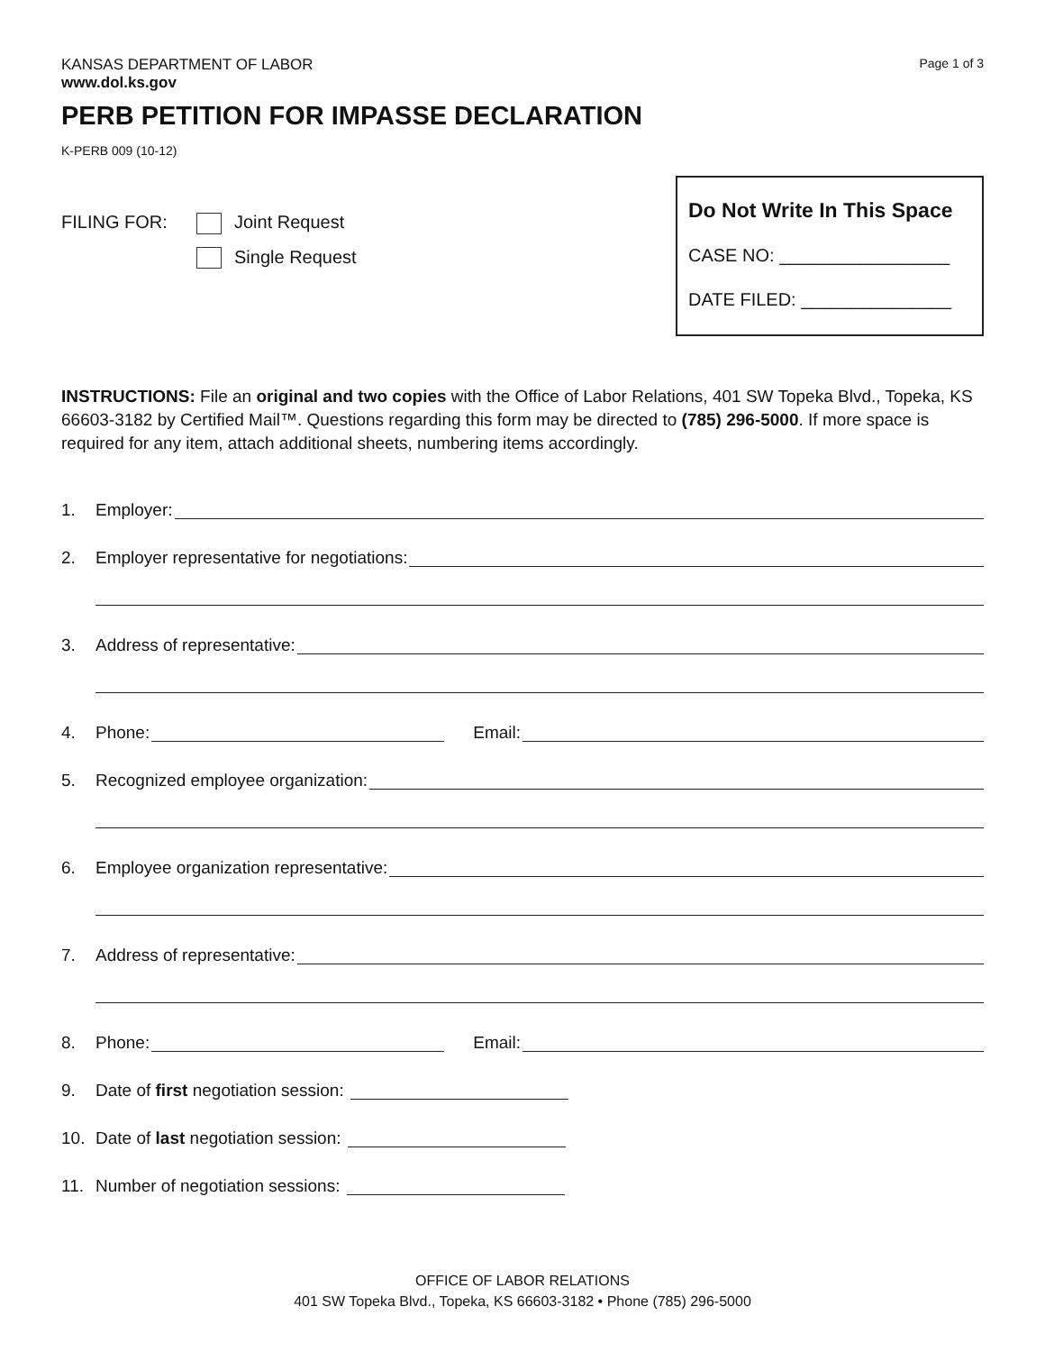KANSAS DEPARTMENT OF LABOR
www.dol.ks.gov
Page 1 of 3
PERB PETITION FOR IMPASSE DECLARATION
K-PERB 009 (10-12)
FILING FOR: Joint Request Single Request
Do Not Write In This Space
CASE NO: _________________
DATE FILED: _______________
INSTRUCTIONS: File an original and two copies with the Office of Labor Relations, 401 SW Topeka Blvd., Topeka, KS 66603-3182 by Certified Mail™. Questions regarding this form may be directed to (785) 296-5000. If more space is required for any item, attach additional sheets, numbering items accordingly.
1. Employer:
2. Employer representative for negotiations:
3. Address of representative:
4. Phone: Email:
5. Recognized employee organization:
6. Employee organization representative:
7. Address of representative:
8. Phone: Email:
9. Date of first negotiation session:
10. Date of last negotiation session:
11. Number of negotiation sessions:
OFFICE OF LABOR RELATIONS
401 SW Topeka Blvd., Topeka, KS 66603-3182 • Phone (785) 296-5000